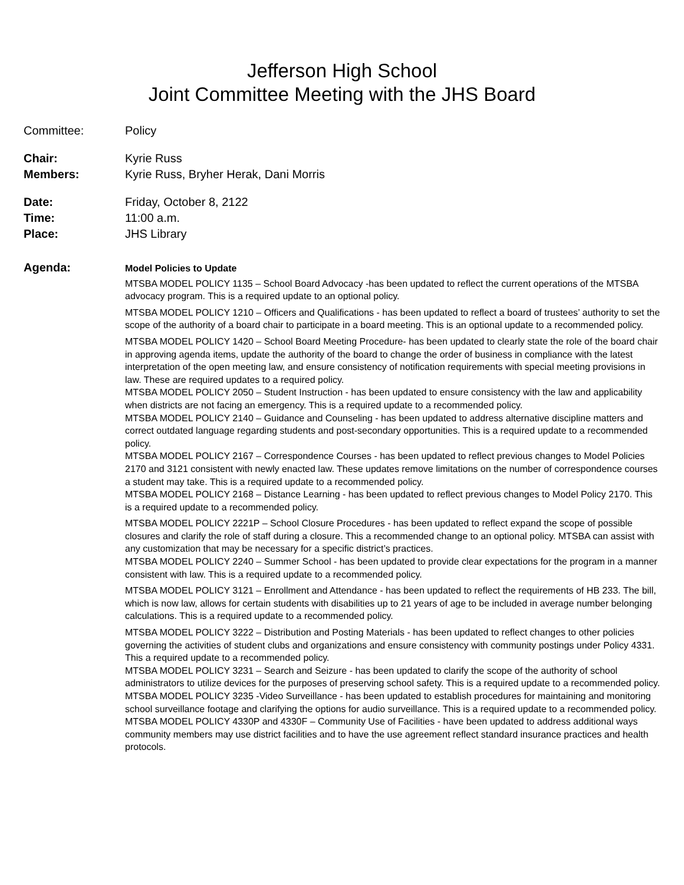Jefferson High School
Joint Committee Meeting with the JHS Board
Committee: Policy
Chair: Kyrie Russ
Members: Kyrie Russ, Bryher Herak, Dani Morris
Date: Friday, October 8, 2122
Time: 11:00 a.m.
Place: JHS Library
Agenda:
Model Policies to Update
MTSBA MODEL POLICY 1135 – School Board Advocacy -has been updated to reflect the current operations of the MTSBA advocacy program. This is a required update to an optional policy.
MTSBA MODEL POLICY 1210 – Officers and Qualifications - has been updated to reflect a board of trustees’ authority to set the scope of the authority of a board chair to participate in a board meeting. This is an optional update to a recommended policy.
MTSBA MODEL POLICY 1420 – School Board Meeting Procedure- has been updated to clearly state the role of the board chair in approving agenda items, update the authority of the board to change the order of business in compliance with the latest interpretation of the open meeting law, and ensure consistency of notification requirements with special meeting provisions in law. These are required updates to a required policy.
MTSBA MODEL POLICY 2050 – Student Instruction - has been updated to ensure consistency with the law and applicability when districts are not facing an emergency. This is a required update to a recommended policy.
MTSBA MODEL POLICY 2140 – Guidance and Counseling - has been updated to address alternative discipline matters and correct outdated language regarding students and post-secondary opportunities. This is a required update to a recommended policy.
MTSBA MODEL POLICY 2167 – Correspondence Courses - has been updated to reflect previous changes to Model Policies 2170 and 3121 consistent with newly enacted law. These updates remove limitations on the number of correspondence courses a student may take. This is a required update to a recommended policy.
MTSBA MODEL POLICY 2168 – Distance Learning - has been updated to reflect previous changes to Model Policy 2170. This is a required update to a recommended policy.
MTSBA MODEL POLICY 2221P – School Closure Procedures - has been updated to reflect expand the scope of possible closures and clarify the role of staff during a closure. This a recommended change to an optional policy. MTSBA can assist with any customization that may be necessary for a specific district’s practices.
MTSBA MODEL POLICY 2240 – Summer School - has been updated to provide clear expectations for the program in a manner consistent with law. This is a required update to a recommended policy.
MTSBA MODEL POLICY 3121 – Enrollment and Attendance - has been updated to reflect the requirements of HB 233. The bill, which is now law, allows for certain students with disabilities up to 21 years of age to be included in average number belonging calculations. This is a required update to a recommended policy.
MTSBA MODEL POLICY 3222 – Distribution and Posting Materials - has been updated to reflect changes to other policies governing the activities of student clubs and organizations and ensure consistency with community postings under Policy 4331. This a required update to a recommended policy.
MTSBA MODEL POLICY 3231 – Search and Seizure - has been updated to clarify the scope of the authority of school administrators to utilize devices for the purposes of preserving school safety. This is a required update to a recommended policy.
MTSBA MODEL POLICY 3235 -Video Surveillance - has been updated to establish procedures for maintaining and monitoring school surveillance footage and clarifying the options for audio surveillance. This is a required update to a recommended policy.
MTSBA MODEL POLICY 4330P and 4330F – Community Use of Facilities - have been updated to address additional ways community members may use district facilities and to have the use agreement reflect standard insurance practices and health protocols.